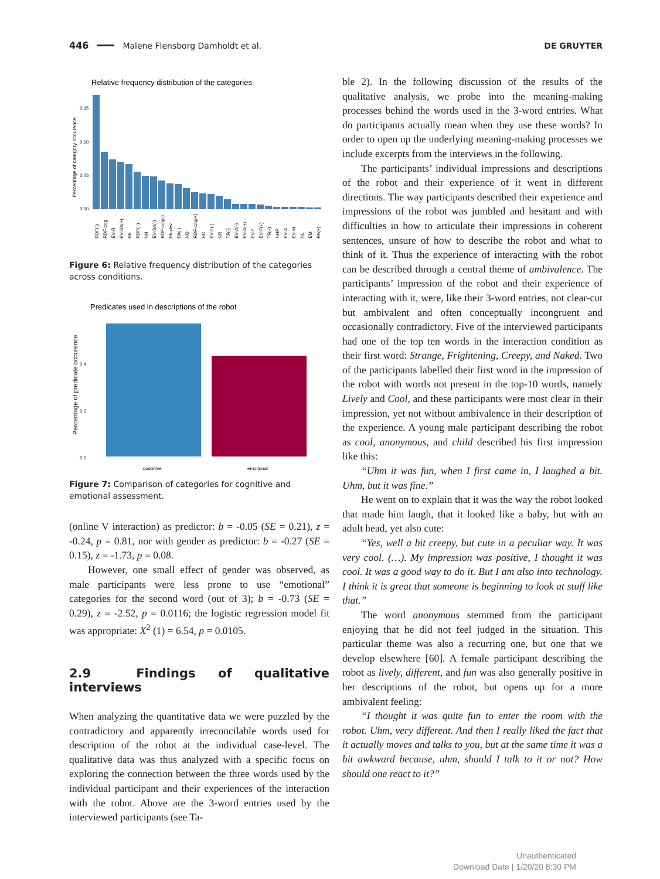446 Malene Flensborg Damholdt et al. DE GRUYTER
Relative frequency distribution of the categories
Percentage of category occurence
0.15
0.10
0.05
0.00
RDF(-)
RDF-cog
EV-R
EV-SA(+)
PA
RDF(+)
NH
EV-SA(-)
RDF-cog(-)
PA-dev
PA(-)
NO
RDF-cog(+)
HC
EV-F(-)
NR
TF(-)
EV-A(-)
EV-A(+)
EV-F
EV-F(+)
TF(+)
NHP
EV-A
EV-M
NL
EM
PA(+)
Figure 6: Relative frequency distribution of the categories across conditions.
Predicates used in descriptions of the robot
Percentage of predicate occurence
0.4
0.2
0.0
cognitive
emotional
Figure 7: Comparison of categories for cognitive and emotional assessment.
(online V interaction) as predictor: b = -0.05 (SE = 0.21), z = -0.24, p = 0.81, nor with gender as predictor: b = -0.27 (SE = 0.15), z = -1.73, p = 0.08.
However, one small effect of gender was observed, as male participants were less prone to use “emotional” categories for the second word (out of 3); b = -0.73 (SE = 0.29), z = -2.52, p = 0.0116; the logistic regression model fit was appropriate: X<sup>2</sup> (1) = 6.54, p = 0.0105.
2.9 Findings of qualitative interviews
When analyzing the quantitative data we were puzzled by the contradictory and apparently irreconcilable words used for description of the robot at the individual case-level. The qualitative data was thus analyzed with a specific focus on exploring the connection between the three words used by the individual participant and their experiences of the interaction with the robot. Above are the 3-word entries used by the interviewed participants (see Ta-
ble 2). In the following discussion of the results of the qualitative analysis, we probe into the meaning-making processes behind the words used in the 3-word entries. What do participants actually mean when they use these words? In order to open up the underlying meaning-making processes we include excerpts from the interviews in the following.
The participants’ individual impressions and descriptions of the robot and their experience of it went in different directions. The way participants described their experience and impressions of the robot was jumbled and hesitant and with difficulties in how to articulate their impressions in coherent sentences, unsure of how to describe the robot and what to think of it. Thus the experience of interacting with the robot can be described through a central theme of ambivalence. The participants’ impression of the robot and their experience of interacting with it, were, like their 3-word entries, not clear-cut but ambivalent and often conceptually incongruent and occasionally contradictory. Five of the interviewed participants had one of the top ten words in the interaction condition as their first word: Strange, Frightening, Creepy, and Naked. Two of the participants labelled their first word in the impression of the robot with words not present in the top-10 words, namely Lively and Cool, and these participants were most clear in their impression, yet not without ambivalence in their description of the experience. A young male participant describing the robot as cool, anonymous, and child described his first impression like this:
“Uhm it was fun, when I first came in, I laughed a bit. Uhm, but it was fine.”
He went on to explain that it was the way the robot looked that made him laugh, that it looked like a baby, but with an adult head, yet also cute:
“Yes, well a bit creepy, but cute in a peculiar way. It was very cool. (…). My impression was positive, I thought it was cool. It was a good way to do it. But I am also into technology. I think it is great that someone is beginning to look at stuff like that.”
The word anonymous stemmed from the participant enjoying that he did not feel judged in the situation. This particular theme was also a recurring one, but one that we develop elsewhere [60]. A female participant describing the robot as lively, different, and fun was also generally positive in her descriptions of the robot, but opens up for a more ambivalent feeling:
“I thought it was quite fun to enter the room with the robot. Uhm, very different. And then I really liked the fact that it actually moves and talks to you, but at the same time it was a bit awkward because, uhm, should I talk to it or not? How should one react to it?”
Unauthenticated
Download Date | 1/20/20 8:30 PM